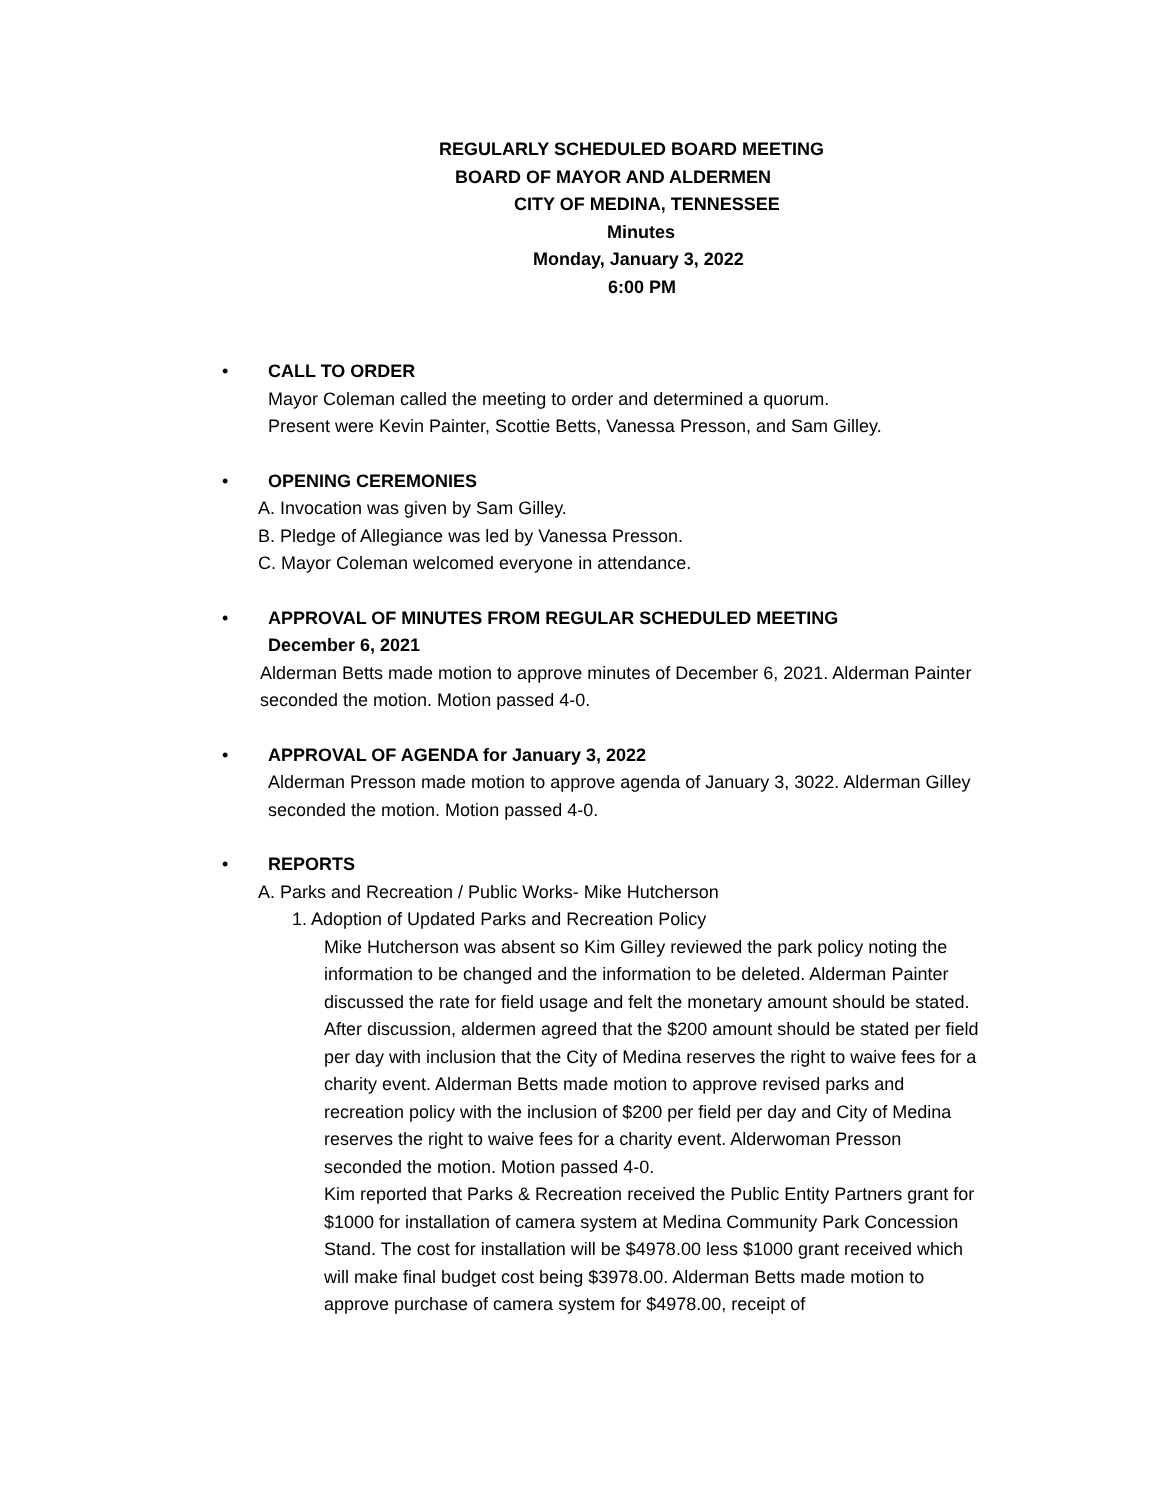REGULARLY SCHEDULED BOARD MEETING
BOARD OF MAYOR AND ALDERMEN
CITY OF MEDINA, TENNESSEE
Minutes
Monday, January 3, 2022
6:00 PM
• CALL TO ORDER
Mayor Coleman called the meeting to order and determined a quorum.
Present were Kevin Painter, Scottie Betts, Vanessa Presson, and Sam Gilley.
• OPENING CEREMONIES
A. Invocation was given by Sam Gilley.
B. Pledge of Allegiance was led by Vanessa Presson.
C. Mayor Coleman welcomed everyone in attendance.
• APPROVAL OF MINUTES FROM REGULAR SCHEDULED MEETING
December 6, 2021
Alderman Betts made motion to approve minutes of December 6, 2021. Alderman Painter seconded the motion. Motion passed 4-0.
• APPROVAL OF AGENDA for January 3, 2022
Alderman Presson made motion to approve agenda of January 3, 3022. Alderman Gilley seconded the motion. Motion passed 4-0.
• REPORTS
A. Parks and Recreation / Public Works- Mike Hutcherson
1. Adoption of Updated Parks and Recreation Policy
Mike Hutcherson was absent so Kim Gilley reviewed the park policy noting the information to be changed and the information to be deleted. Alderman Painter discussed the rate for field usage and felt the monetary amount should be stated. After discussion, aldermen agreed that the $200 amount should be stated per field per day with inclusion that the City of Medina reserves the right to waive fees for a charity event. Alderman Betts made motion to approve revised parks and recreation policy with the inclusion of $200 per field per day and City of Medina reserves the right to waive fees for a charity event. Alderwoman Presson seconded the motion. Motion passed 4-0.
Kim reported that Parks & Recreation received the Public Entity Partners grant for $1000 for installation of camera system at Medina Community Park Concession Stand. The cost for installation will be $4978.00 less $1000 grant received which will make final budget cost being $3978.00. Alderman Betts made motion to approve purchase of camera system for $4978.00, receipt of